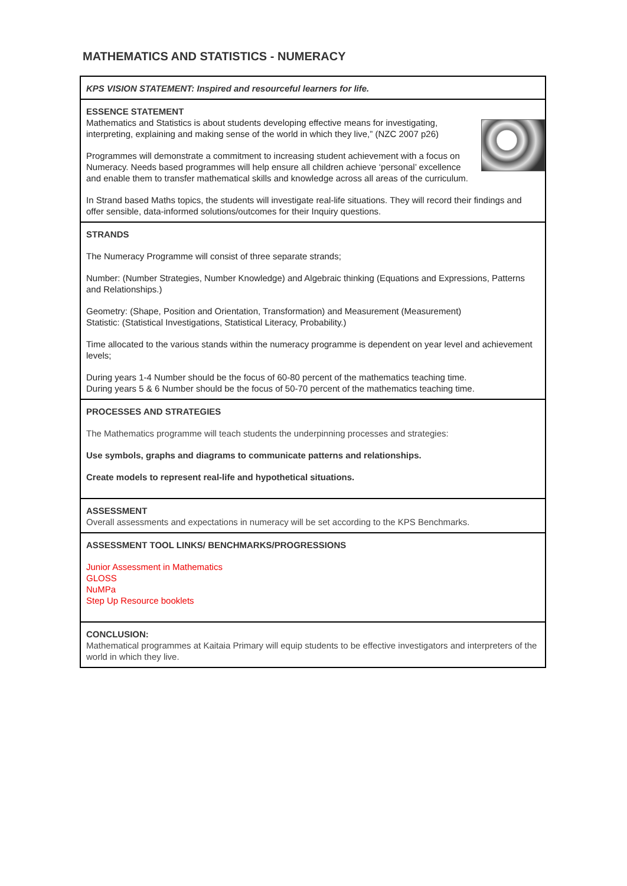MATHEMATICS AND STATISTICS - NUMERACY
KPS VISION STATEMENT: Inspired and resourceful learners for life.
ESSENCE STATEMENT
Mathematics and Statistics is about students developing effective means for investigating, interpreting, explaining and making sense of the world in which they live,” (NZC 2007 p26)
Programmes will demonstrate a commitment to increasing student achievement with a focus on Numeracy. Needs based programmes will help ensure all children achieve ‘personal’ excellence and enable them to transfer mathematical skills and knowledge across all areas of the curriculum.
In Strand based Maths topics, the students will investigate real-life situations. They will record their findings and offer sensible, data-informed solutions/outcomes for their Inquiry questions.
STRANDS
The Numeracy Programme will consist of three separate strands;
Number: (Number Strategies, Number Knowledge) and Algebraic thinking (Equations and Expressions, Patterns and Relationships.)
Geometry: (Shape, Position and Orientation, Transformation) and Measurement (Measurement)
Statistic: (Statistical Investigations, Statistical Literacy, Probability.)
Time allocated to the various stands within the numeracy programme is dependent on year level and achievement levels;
During years 1-4 Number should be the focus of 60-80 percent of the mathematics teaching time.
During years 5 & 6 Number should be the focus of 50-70 percent of the mathematics teaching time.
PROCESSES AND STRATEGIES
The Mathematics programme will teach students the underpinning processes and strategies:
Use symbols, graphs and diagrams to communicate patterns and relationships.
Create models to represent real-life and hypothetical situations.
ASSESSMENT
Overall assessments and expectations in numeracy will be set according to the KPS Benchmarks.
ASSESSMENT TOOL LINKS/ BENCHMARKS/PROGRESSIONS
Junior Assessment in Mathematics
GLOSS
NuMPa
Step Up Resource booklets
CONCLUSION:
Mathematical programmes at Kaitaia Primary will equip students to be effective investigators and interpreters of the world in which they live.